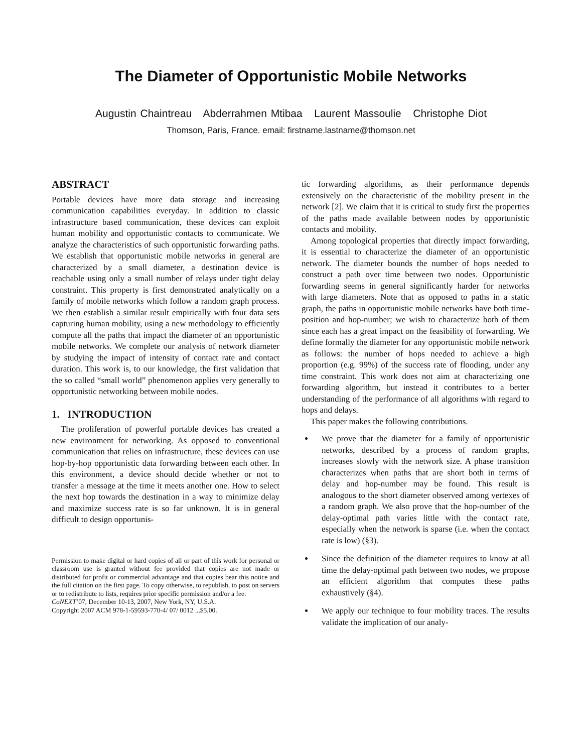The Diameter of Opportunistic Mobile Networks
Augustin Chaintreau Abderrahmen Mtibaa Laurent Massoulie Christophe Diot
Thomson, Paris, France. email: firstname.lastname@thomson.net
ABSTRACT
Portable devices have more data storage and increasing communication capabilities everyday. In addition to classic infrastructure based communication, these devices can exploit human mobility and opportunistic contacts to communicate. We analyze the characteristics of such opportunistic forwarding paths. We establish that opportunistic mobile networks in general are characterized by a small diameter, a destination device is reachable using only a small number of relays under tight delay constraint. This property is first demonstrated analytically on a family of mobile networks which follow a random graph process. We then establish a similar result empirically with four data sets capturing human mobility, using a new methodology to efficiently compute all the paths that impact the diameter of an opportunistic mobile networks. We complete our analysis of network diameter by studying the impact of intensity of contact rate and contact duration. This work is, to our knowledge, the first validation that the so called “small world” phenomenon applies very generally to opportunistic networking between mobile nodes.
1. INTRODUCTION
The proliferation of powerful portable devices has created a new environment for networking. As opposed to conventional communication that relies on infrastructure, these devices can use hop-by-hop opportunistic data forwarding between each other. In this environment, a device should decide whether or not to transfer a message at the time it meets another one. How to select the next hop towards the destination in a way to minimize delay and maximize success rate is so far unknown. It is in general difficult to design opportunis-
Permission to make digital or hard copies of all or part of this work for personal or classroom use is granted without fee provided that copies are not made or distributed for profit or commercial advantage and that copies bear this notice and the full citation on the first page. To copy otherwise, to republish, to post on servers or to redistribute to lists, requires prior specific permission and/or a fee.
CoNEXT’07, December 10-13, 2007, New York, NY, U.S.A.
Copyright 2007 ACM 978-1-59593-770-4/ 07/ 0012 ...$5.00.
tic forwarding algorithms, as their performance depends extensively on the characteristic of the mobility present in the network [2]. We claim that it is critical to study first the properties of the paths made available between nodes by opportunistic contacts and mobility.
Among topological properties that directly impact forwarding, it is essential to characterize the diameter of an opportunistic network. The diameter bounds the number of hops needed to construct a path over time between two nodes. Opportunistic forwarding seems in general significantly harder for networks with large diameters. Note that as opposed to paths in a static graph, the paths in opportunistic mobile networks have both time-position and hop-number; we wish to characterize both of them since each has a great impact on the feasibility of forwarding. We define formally the diameter for any opportunistic mobile network as follows: the number of hops needed to achieve a high proportion (e.g. 99%) of the success rate of flooding, under any time constraint. This work does not aim at characterizing one forwarding algorithm, but instead it contributes to a better understanding of the performance of all algorithms with regard to hops and delays.
This paper makes the following contributions.
We prove that the diameter for a family of opportunistic networks, described by a process of random graphs, increases slowly with the network size. A phase transition characterizes when paths that are short both in terms of delay and hop-number may be found. This result is analogous to the short diameter observed among vertexes of a random graph. We also prove that the hop-number of the delay-optimal path varies little with the contact rate, especially when the network is sparse (i.e. when the contact rate is low) (§3).
Since the definition of the diameter requires to know at all time the delay-optimal path between two nodes, we propose an efficient algorithm that computes these paths exhaustively (§4).
We apply our technique to four mobility traces. The results validate the implication of our analy-